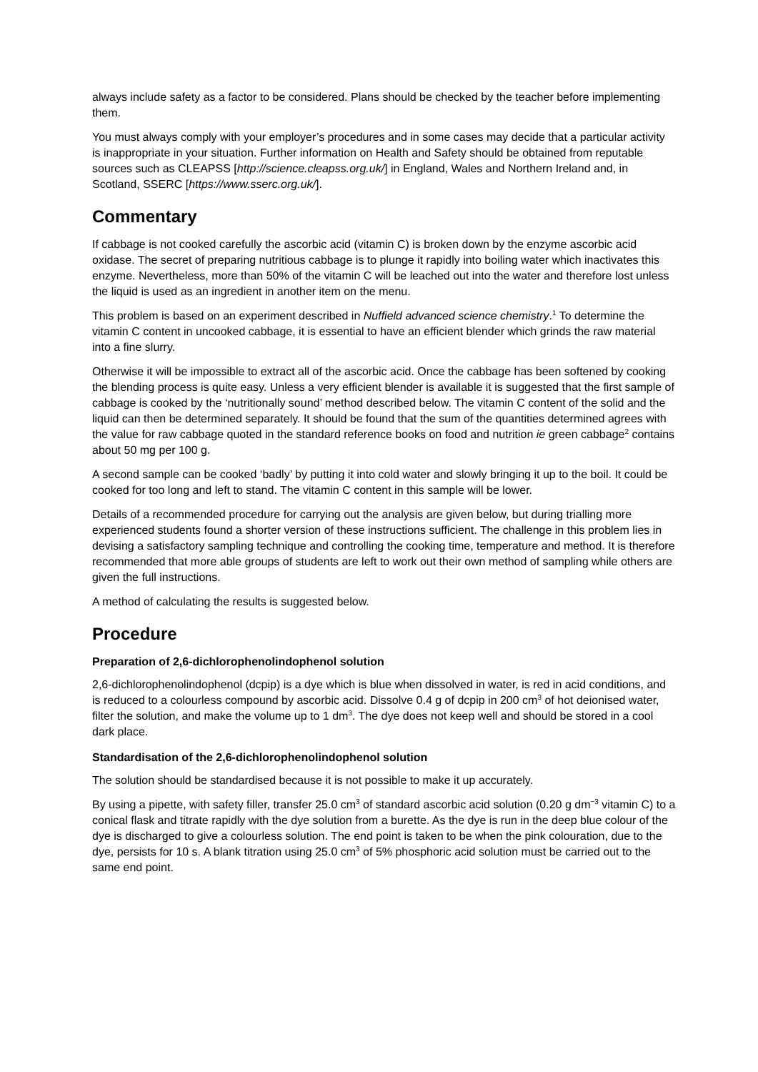always include safety as a factor to be considered. Plans should be checked by the teacher before implementing them.
You must always comply with your employer’s procedures and in some cases may decide that a particular activity is inappropriate in your situation. Further information on Health and Safety should be obtained from reputable sources such as CLEAPSS [http://science.cleapss.org.uk/] in England, Wales and Northern Ireland and, in Scotland, SSERC [https://www.sserc.org.uk/].
Commentary
If cabbage is not cooked carefully the ascorbic acid (vitamin C) is broken down by the enzyme ascorbic acid oxidase. The secret of preparing nutritious cabbage is to plunge it rapidly into boiling water which inactivates this enzyme. Nevertheless, more than 50% of the vitamin C will be leached out into the water and therefore lost unless the liquid is used as an ingredient in another item on the menu.
This problem is based on an experiment described in Nuffield advanced science chemistry.<sup>1</sup> To determine the vitamin C content in uncooked cabbage, it is essential to have an efficient blender which grinds the raw material into a fine slurry.
Otherwise it will be impossible to extract all of the ascorbic acid. Once the cabbage has been softened by cooking the blending process is quite easy. Unless a very efficient blender is available it is suggested that the first sample of cabbage is cooked by the ‘nutritionally sound’ method described below. The vitamin C content of the solid and the liquid can then be determined separately. It should be found that the sum of the quantities determined agrees with the value for raw cabbage quoted in the standard reference books on food and nutrition ie green cabbage<sup>2</sup> contains about 50 mg per 100 g.
A second sample can be cooked ‘badly’ by putting it into cold water and slowly bringing it up to the boil. It could be cooked for too long and left to stand. The vitamin C content in this sample will be lower.
Details of a recommended procedure for carrying out the analysis are given below, but during trialling more experienced students found a shorter version of these instructions sufficient. The challenge in this problem lies in devising a satisfactory sampling technique and controlling the cooking time, temperature and method. It is therefore recommended that more able groups of students are left to work out their own method of sampling while others are given the full instructions.
A method of calculating the results is suggested below.
Procedure
Preparation of 2,6-dichlorophenolindophenol solution
2,6-dichlorophenolindophenol (dcpip) is a dye which is blue when dissolved in water, is red in acid conditions, and is reduced to a colourless compound by ascorbic acid. Dissolve 0.4 g of dcpip in 200 cm<sup>3</sup> of hot deionised water, filter the solution, and make the volume up to 1 dm<sup>3</sup>. The dye does not keep well and should be stored in a cool dark place.
Standardisation of the 2,6-dichlorophenolindophenol solution
The solution should be standardised because it is not possible to make it up accurately.
By using a pipette, with safety filler, transfer 25.0 cm<sup>3</sup> of standard ascorbic acid solution (0.20 g dm<sup>−3</sup> vitamin C) to a conical flask and titrate rapidly with the dye solution from a burette. As the dye is run in the deep blue colour of the dye is discharged to give a colourless solution. The end point is taken to be when the pink colouration, due to the dye, persists for 10 s. A blank titration using 25.0 cm<sup>3</sup> of 5% phosphoric acid solution must be carried out to the same end point.